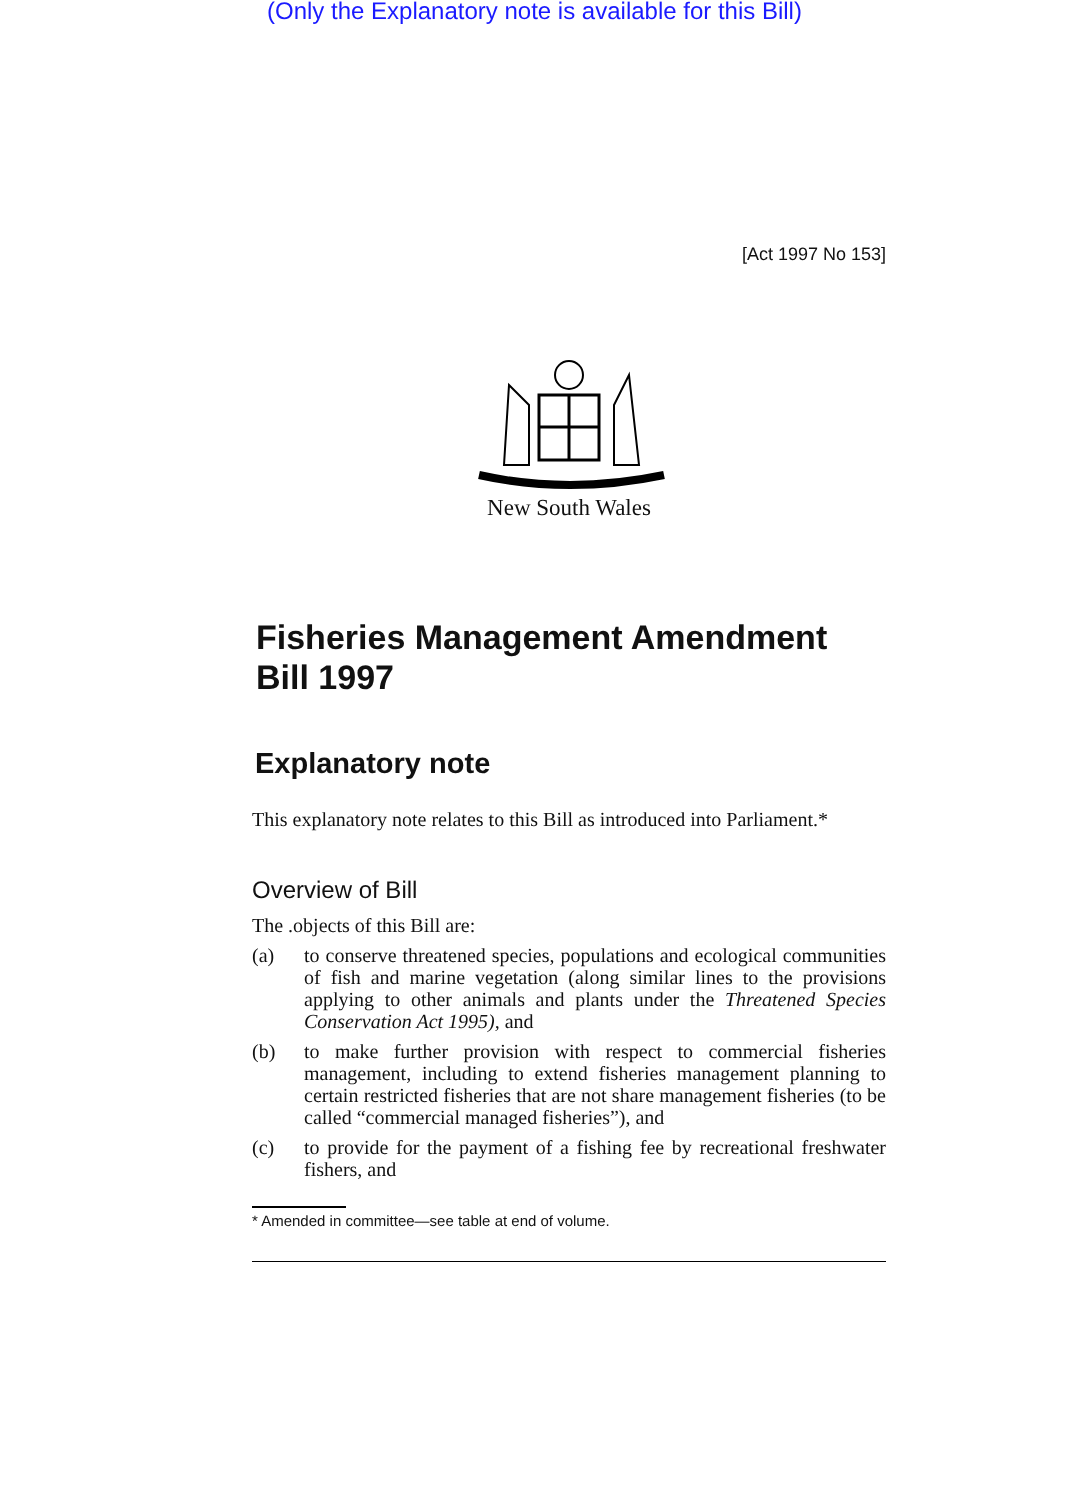(Only the Explanatory note is available for this Bill)
[Act 1997 No 153]
New South Wales
Fisheries Management Amendment Bill 1997
Explanatory note
This explanatory note relates to this Bill as introduced into Parliament.*
Overview of Bill
The .objects of this Bill are:
(a) to conserve threatened species, populations and ecological communities of fish and marine vegetation (along similar lines to the provisions applying to other animals and plants under the Threatened Species Conservation Act 1995), and
(b) to make further provision with respect to commercial fisheries management, including to extend fisheries management planning to certain restricted fisheries that are not share management fisheries (to be called “commercial managed fisheries”), and
(c) to provide for the payment of a fishing fee by recreational freshwater fishers, and
* Amended in committee—see table at end of volume.